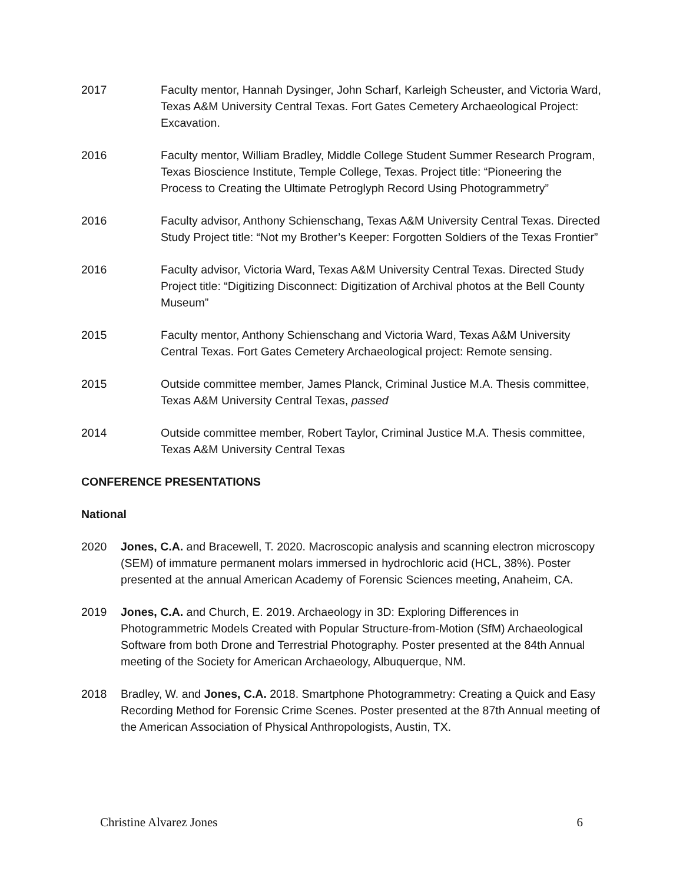2017 Faculty mentor, Hannah Dysinger, John Scharf, Karleigh Scheuster, and Victoria Ward, Texas A&M University Central Texas. Fort Gates Cemetery Archaeological Project: Excavation.
2016 Faculty mentor, William Bradley, Middle College Student Summer Research Program, Texas Bioscience Institute, Temple College, Texas. Project title: “Pioneering the Process to Creating the Ultimate Petroglyph Record Using Photogrammetry”
2016 Faculty advisor, Anthony Schienschang, Texas A&M University Central Texas. Directed Study Project title: “Not my Brother’s Keeper: Forgotten Soldiers of the Texas Frontier”
2016 Faculty advisor, Victoria Ward, Texas A&M University Central Texas. Directed Study Project title: “Digitizing Disconnect: Digitization of Archival photos at the Bell County Museum”
2015 Faculty mentor, Anthony Schienschang and Victoria Ward, Texas A&M University Central Texas. Fort Gates Cemetery Archaeological project: Remote sensing.
2015 Outside committee member, James Planck, Criminal Justice M.A. Thesis committee, Texas A&M University Central Texas, passed
2014 Outside committee member, Robert Taylor, Criminal Justice M.A. Thesis committee, Texas A&M University Central Texas
CONFERENCE PRESENTATIONS
National
2020 Jones, C.A. and Bracewell, T. 2020. Macroscopic analysis and scanning electron microscopy (SEM) of immature permanent molars immersed in hydrochloric acid (HCL, 38%). Poster presented at the annual American Academy of Forensic Sciences meeting, Anaheim, CA.
2019 Jones, C.A. and Church, E. 2019. Archaeology in 3D: Exploring Differences in Photogrammetric Models Created with Popular Structure-from-Motion (SfM) Archaeological Software from both Drone and Terrestrial Photography. Poster presented at the 84th Annual meeting of the Society for American Archaeology, Albuquerque, NM.
2018 Bradley, W. and Jones, C.A. 2018. Smartphone Photogrammetry: Creating a Quick and Easy Recording Method for Forensic Crime Scenes. Poster presented at the 87th Annual meeting of the American Association of Physical Anthropologists, Austin, TX.
Christine Alvarez Jones 6